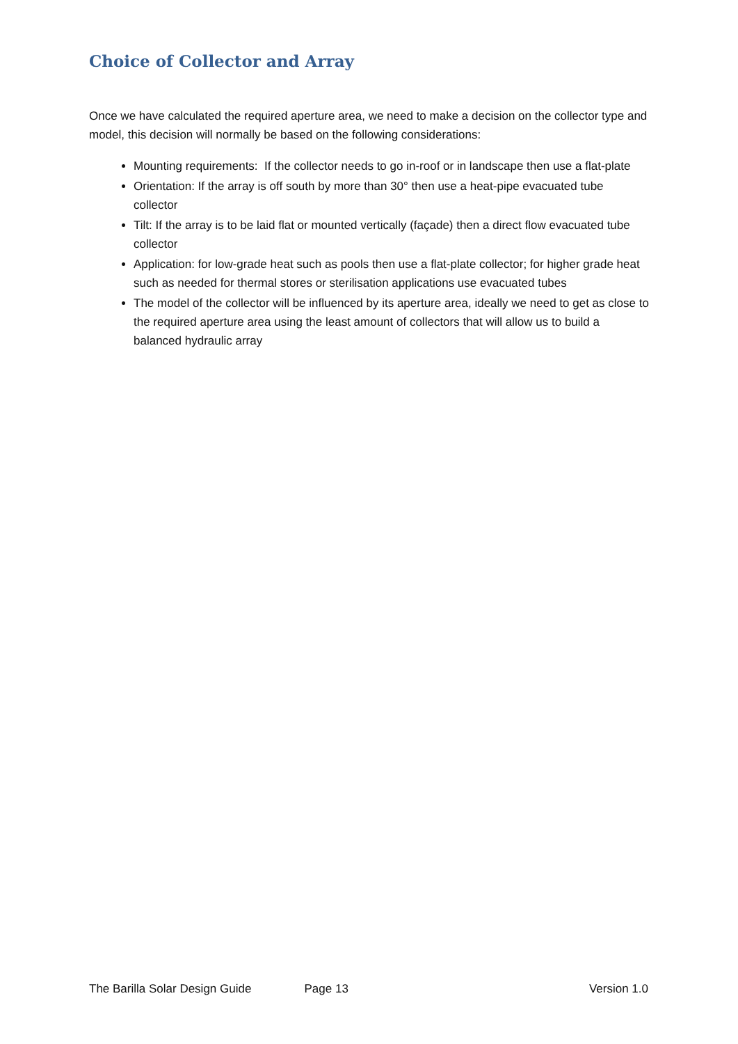Choice of Collector and Array
Once we have calculated the required aperture area, we need to make a decision on the collector type and model, this decision will normally be based on the following considerations:
Mounting requirements: If the collector needs to go in-roof or in landscape then use a flat-plate
Orientation: If the array is off south by more than 30° then use a heat-pipe evacuated tube collector
Tilt: If the array is to be laid flat or mounted vertically (façade) then a direct flow evacuated tube collector
Application: for low-grade heat such as pools then use a flat-plate collector; for higher grade heat such as needed for thermal stores or sterilisation applications use evacuated tubes
The model of the collector will be influenced by its aperture area, ideally we need to get as close to the required aperture area using the least amount of collectors that will allow us to build a balanced hydraulic array
The Barilla Solar Design Guide Page 13 Version 1.0